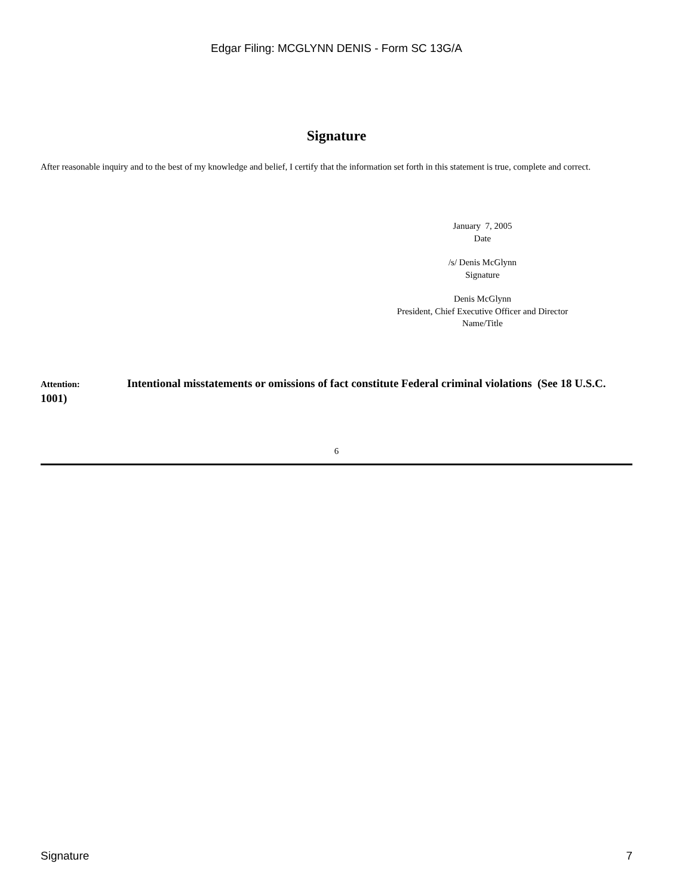Edgar Filing: MCGLYNN DENIS - Form SC 13G/A
Signature
After reasonable inquiry and to the best of my knowledge and belief, I certify that the information set forth in this statement is true, complete and correct.
January 7, 2005
Date
/s/ Denis McGlynn
Signature
Denis McGlynn
President, Chief Executive Officer and Director
Name/Title
Attention: Intentional misstatements or omissions of fact constitute Federal criminal violations (See 18 U.S.C. 1001)
6
Signature 7